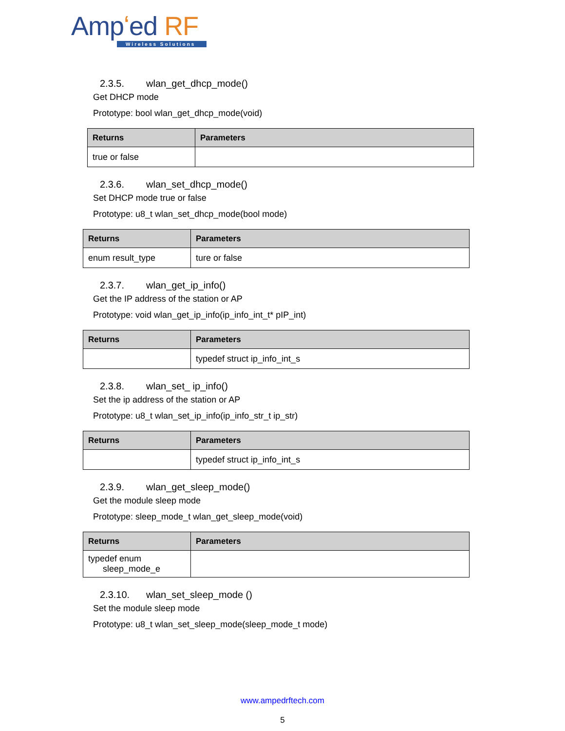Ampʻed RF
Wireless Solutions
2.3.5. wlan_get_dhcp_mode()
Get DHCP mode
Prototype: bool wlan_get_dhcp_mode(void)
| Returns | Parameters |
| --- | --- |
| true or false | |
2.3.6. wlan_set_dhcp_mode()
Set DHCP mode true or false
Prototype: u8_t wlan_set_dhcp_mode(bool mode)
| Returns | Parameters |
| --- | --- |
| enum result_type | ture or false |
2.3.7. wlan_get_ip_info()
Get the IP address of the station or AP
Prototype: void wlan_get_ip_info(ip_info_int_t* pIP_int)
| Returns | Parameters |
| --- | --- |
| | typedef struct ip_info_int_s |
2.3.8. wlan_set_ ip_info()
Set the ip address of the station or AP
Prototype: u8_t wlan_set_ip_info(ip_info_str_t ip_str)
| Returns | Parameters |
| --- | --- |
| | typedef struct ip_info_int_s |
2.3.9. wlan_get_sleep_mode()
Get the module sleep mode
Prototype: sleep_mode_t wlan_get_sleep_mode(void)
| Returns | Parameters |
| --- | --- |
| typedef enum sleep_mode_e | |
2.3.10. wlan_set_sleep_mode ()
Set the module sleep mode
Prototype: u8_t wlan_set_sleep_mode(sleep_mode_t mode)
www.ampedrftech.com
5